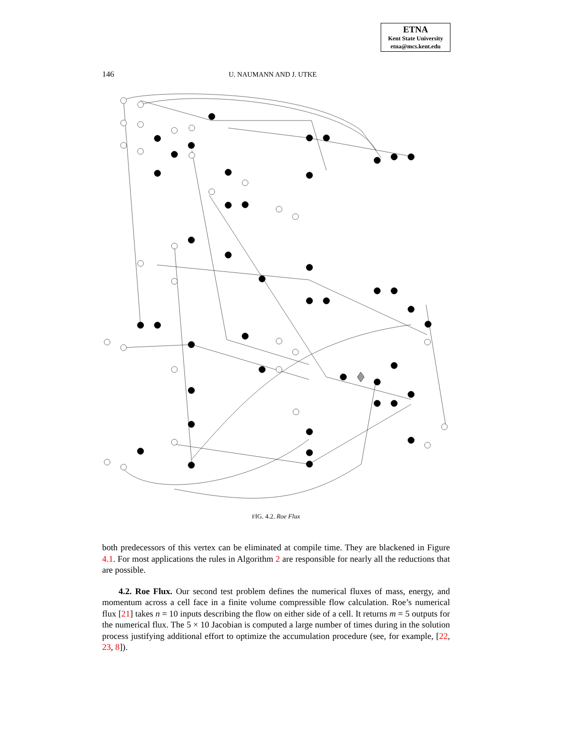ETNA
Kent State University
etna@mcs.kent.edu
146 U. NAUMANN AND J. UTKE
FIG. 4.2. Roe Flux
both predecessors of this vertex can be eliminated at compile time. They are blackened in Figure 4.1. For most applications the rules in Algorithm 2 are responsible for nearly all the reductions that are possible.
4.2. Roe Flux. Our second test problem defines the numerical fluxes of mass, energy, and momentum across a cell face in a finite volume compressible flow calculation. Roe’s numerical flux [21] takes n = 10 inputs describing the flow on either side of a cell. It returns m = 5 outputs for the numerical flux. The 5 × 10 Jacobian is computed a large number of times during in the solution process justifying additional effort to optimize the accumulation procedure (see, for example, [22, 23, 8]).